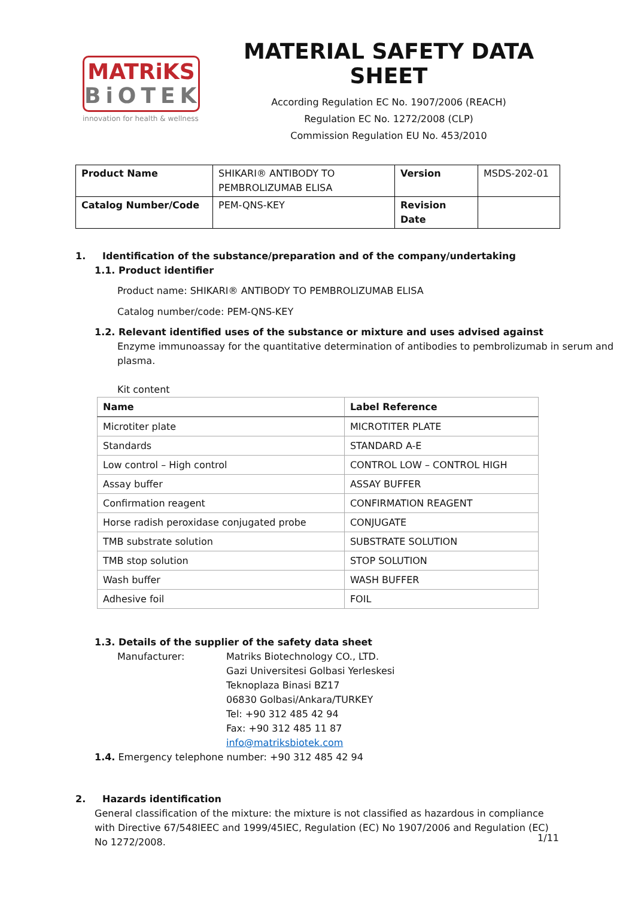MATRiKS
BiOTEK
innovation for health & wellness
MATERIAL SAFETY DATA SHEET
According Regulation EC No. 1907/2006 (REACH)
Regulation EC No. 1272/2008 (CLP)
Commission Regulation EU No. 453/2010
| Product Name | SHIKARI® ANTIBODY TO PEMBROLIZUMAB ELISA | Version | MSDS-202-01 |
| Catalog Number/Code | PEM-QNS-KEY | Revision Date | |
1. Identification of the substance/preparation and of the company/undertaking
1.1. Product identifier
Product name: SHIKARI® ANTIBODY TO PEMBROLIZUMAB ELISA
Catalog number/code: PEM-QNS-KEY
1.2. Relevant identified uses of the substance or mixture and uses advised against
Enzyme immunoassay for the quantitative determination of antibodies to pembrolizumab in serum and plasma.
Kit content
| Name | Label Reference |
| --- | --- |
| Microtiter plate | MICROTITER PLATE |
| Standards | STANDARD A-E |
| Low control – High control | CONTROL LOW – CONTROL HIGH |
| Assay buffer | ASSAY BUFFER |
| Confirmation reagent | CONFIRMATION REAGENT |
| Horse radish peroxidase conjugated probe | CONJUGATE |
| TMB substrate solution | SUBSTRATE SOLUTION |
| TMB stop solution | STOP SOLUTION |
| Wash buffer | WASH BUFFER |
| Adhesive foil | FOIL |
1.3. Details of the supplier of the safety data sheet
Manufacturer: Matriks Biotechnology CO., LTD.
Gazi Universitesi Golbasi Yerleskesi
Teknoplaza Binasi BZ17
06830 Golbasi/Ankara/TURKEY
Tel: +90 312 485 42 94
Fax: +90 312 485 11 87
info@matriksbiotek.com
1.4. Emergency telephone number: +90 312 485 42 94
2. Hazards identification
General classification of the mixture: the mixture is not classified as hazardous in compliance with Directive 67/548IEEC and 1999/45IEC, Regulation (EC) No 1907/2006 and Regulation (EC) No 1272/2008.
1/11